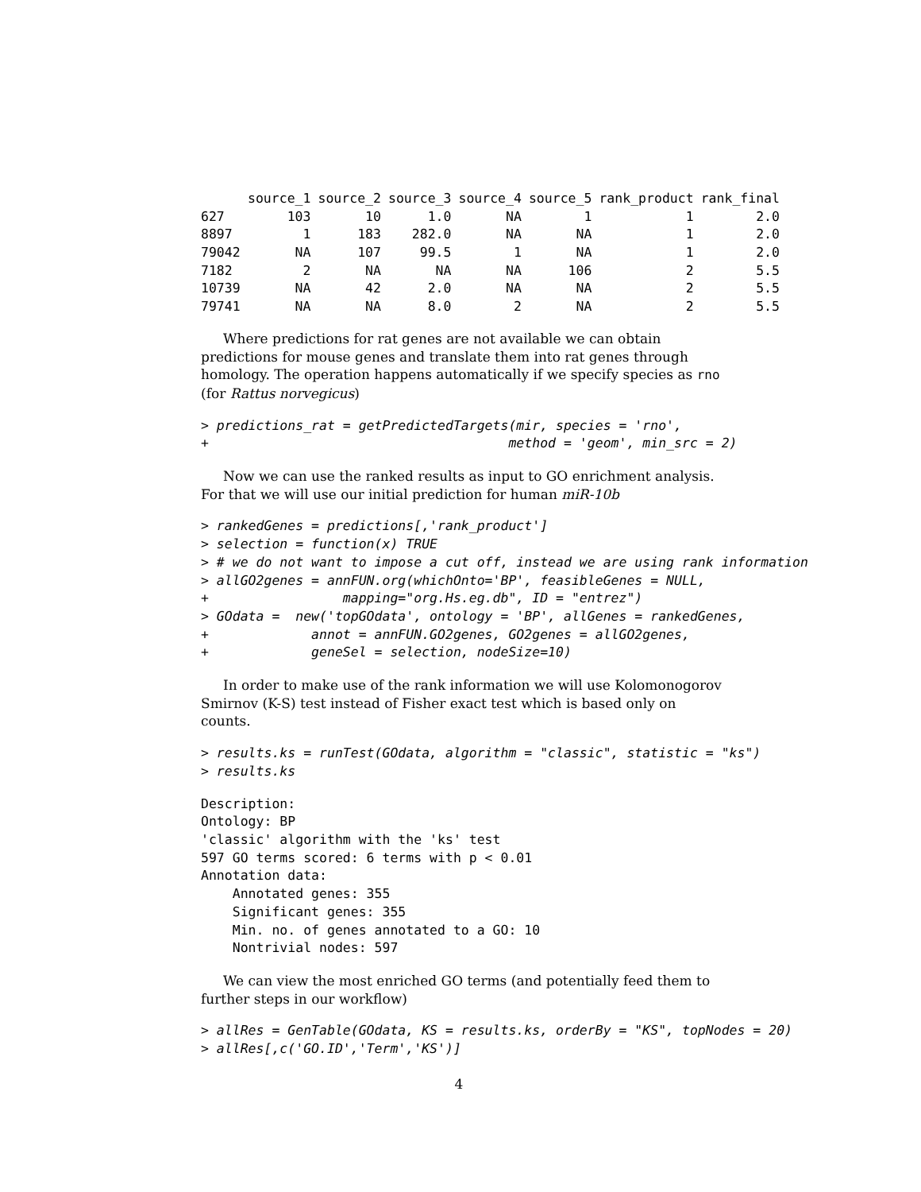| | source_1 | source_2 | source_3 | source_4 | source_5 | rank_product | rank_final |
| --- | --- | --- | --- | --- | --- | --- | --- |
| 627 | 103 | 10 | 1.0 | NA | 1 | 1 | 2.0 |
| 8897 | 1 | 183 | 282.0 | NA | NA | 1 | 2.0 |
| 79042 | NA | 107 | 99.5 | 1 | NA | 1 | 2.0 |
| 7182 | 2 | NA | NA | NA | 106 | 2 | 5.5 |
| 10739 | NA | 42 | 2.0 | NA | NA | 2 | 5.5 |
| 79741 | NA | NA | 8.0 | 2 | NA | 2 | 5.5 |
Where predictions for rat genes are not available we can obtain predictions for mouse genes and translate them into rat genes through homology. The operation happens automatically if we specify species as rno (for Rattus norvegicus)
> predictions_rat = getPredictedTargets(mir, species = 'rno',
+                                      method = 'geom', min_src = 2)
Now we can use the ranked results as input to GO enrichment analysis. For that we will use our initial prediction for human miR-10b
> rankedGenes = predictions[,'rank_product']
> selection = function(x) TRUE
> # we do not want to impose a cut off, instead we are using rank information
> allGO2genes = annFUN.org(whichOnto='BP', feasibleGenes = NULL,
+                 mapping="org.Hs.eg.db", ID = "entrez")
> GOdata =  new('topGOdata', ontology = 'BP', allGenes = rankedGenes,
+             annot = annFUN.GO2genes, GO2genes = allGO2genes,
+             geneSel = selection, nodeSize=10)
In order to make use of the rank information we will use Kolomonogorov Smirnov (K-S) test instead of Fisher exact test which is based only on counts.
> results.ks = runTest(GOdata, algorithm = "classic", statistic = "ks")
> results.ks
Description:
Ontology: BP
'classic' algorithm with the 'ks' test
597 GO terms scored: 6 terms with p < 0.01
Annotation data:
    Annotated genes: 355
    Significant genes: 355
    Min. no. of genes annotated to a GO: 10
    Nontrivial nodes: 597
We can view the most enriched GO terms (and potentially feed them to further steps in our workflow)
> allRes = GenTable(GOdata, KS = results.ks, orderBy = "KS", topNodes = 20)
> allRes[,c('GO.ID','Term','KS')]
4